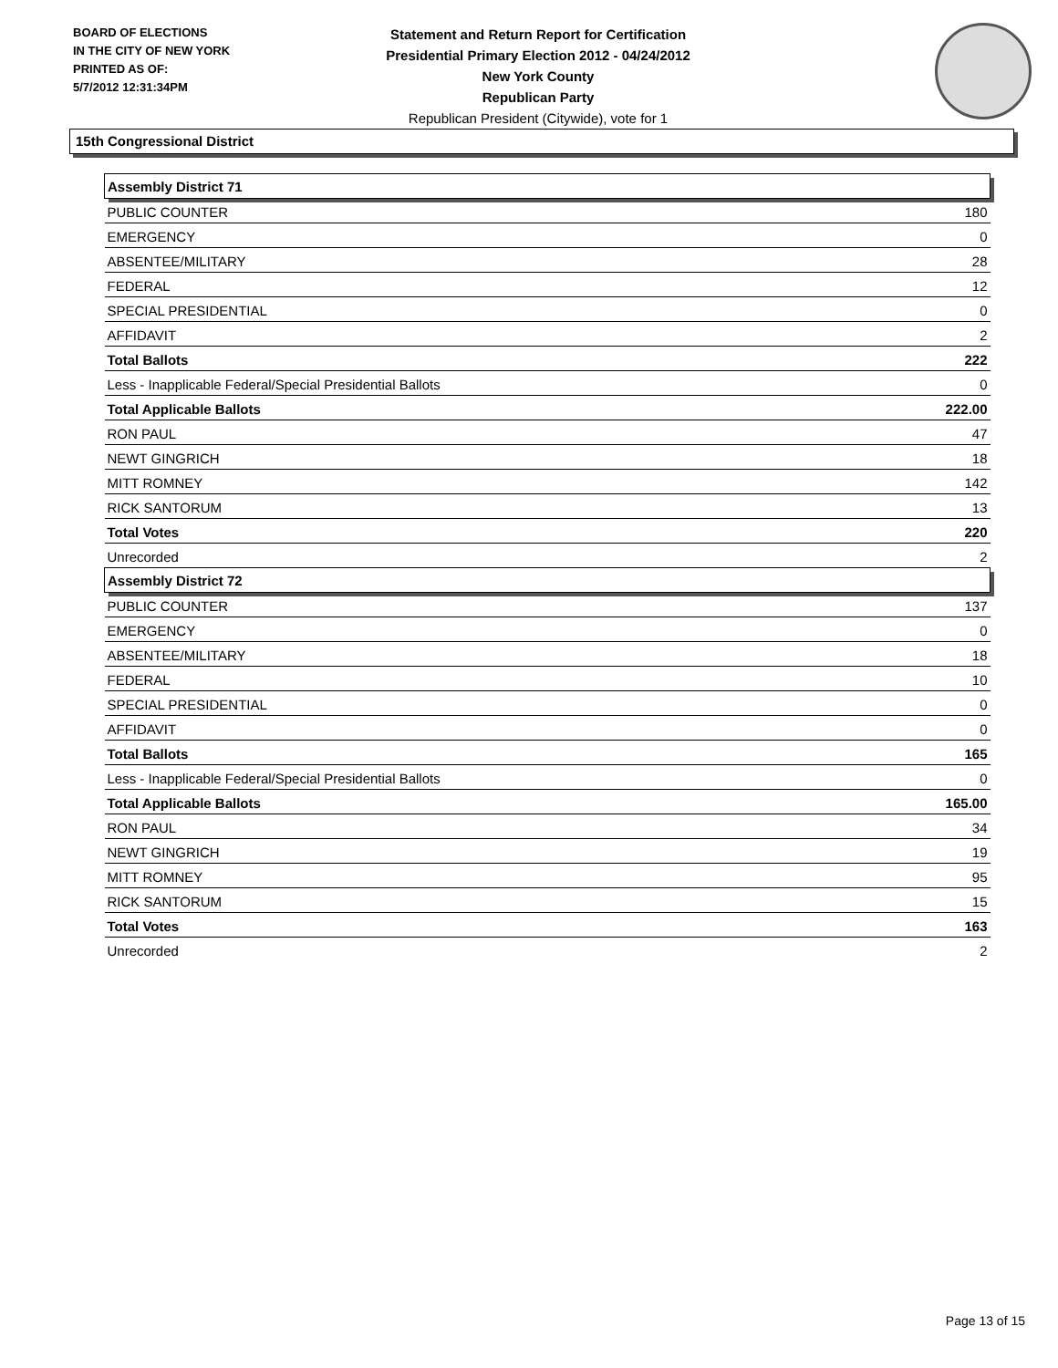BOARD OF ELECTIONS
IN THE CITY OF NEW YORK
PRINTED AS OF:
5/7/2012 12:31:34PM
Statement and Return Report for Certification
Presidential Primary Election 2012 - 04/24/2012
New York County
Republican Party
Republican President (Citywide), vote for 1
15th Congressional District
| Assembly District 71 | |
| --- | --- |
| PUBLIC COUNTER | 180 |
| EMERGENCY | 0 |
| ABSENTEE/MILITARY | 28 |
| FEDERAL | 12 |
| SPECIAL PRESIDENTIAL | 0 |
| AFFIDAVIT | 2 |
| Total Ballots | 222 |
| Less - Inapplicable Federal/Special Presidential Ballots | 0 |
| Total Applicable Ballots | 222.00 |
| RON PAUL | 47 |
| NEWT GINGRICH | 18 |
| MITT ROMNEY | 142 |
| RICK SANTORUM | 13 |
| Total Votes | 220 |
| Unrecorded | 2 |
| Assembly District 72 | |
| PUBLIC COUNTER | 137 |
| EMERGENCY | 0 |
| ABSENTEE/MILITARY | 18 |
| FEDERAL | 10 |
| SPECIAL PRESIDENTIAL | 0 |
| AFFIDAVIT | 0 |
| Total Ballots | 165 |
| Less - Inapplicable Federal/Special Presidential Ballots | 0 |
| Total Applicable Ballots | 165.00 |
| RON PAUL | 34 |
| NEWT GINGRICH | 19 |
| MITT ROMNEY | 95 |
| RICK SANTORUM | 15 |
| Total Votes | 163 |
| Unrecorded | 2 |
Page 13 of 15